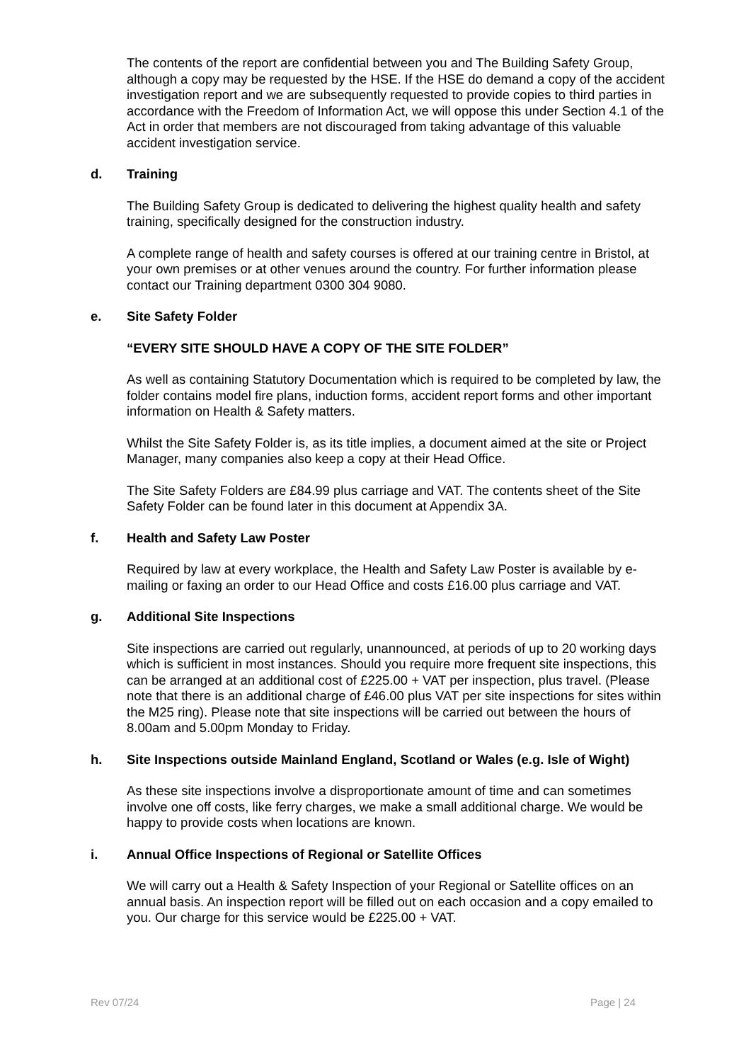The contents of the report are confidential between you and The Building Safety Group, although a copy may be requested by the HSE. If the HSE do demand a copy of the accident investigation report and we are subsequently requested to provide copies to third parties in accordance with the Freedom of Information Act, we will oppose this under Section 4.1 of the Act in order that members are not discouraged from taking advantage of this valuable accident investigation service.
d. Training
The Building Safety Group is dedicated to delivering the highest quality health and safety training, specifically designed for the construction industry.
A complete range of health and safety courses is offered at our training centre in Bristol, at your own premises or at other venues around the country. For further information please contact our Training department 0300 304 9080.
e. Site Safety Folder
“EVERY SITE SHOULD HAVE A COPY OF THE SITE FOLDER”
As well as containing Statutory Documentation which is required to be completed by law, the folder contains model fire plans, induction forms, accident report forms and other important information on Health & Safety matters.
Whilst the Site Safety Folder is, as its title implies, a document aimed at the site or Project Manager, many companies also keep a copy at their Head Office.
The Site Safety Folders are £84.99 plus carriage and VAT. The contents sheet of the Site Safety Folder can be found later in this document at Appendix 3A.
f. Health and Safety Law Poster
Required by law at every workplace, the Health and Safety Law Poster is available by e-mailing or faxing an order to our Head Office and costs £16.00 plus carriage and VAT.
g. Additional Site Inspections
Site inspections are carried out regularly, unannounced, at periods of up to 20 working days which is sufficient in most instances. Should you require more frequent site inspections, this can be arranged at an additional cost of £225.00 + VAT per inspection, plus travel. (Please note that there is an additional charge of £46.00 plus VAT per site inspections for sites within the M25 ring). Please note that site inspections will be carried out between the hours of 8.00am and 5.00pm Monday to Friday.
h. Site Inspections outside Mainland England, Scotland or Wales (e.g. Isle of Wight)
As these site inspections involve a disproportionate amount of time and can sometimes involve one off costs, like ferry charges, we make a small additional charge. We would be happy to provide costs when locations are known.
i. Annual Office Inspections of Regional or Satellite Offices
We will carry out a Health & Safety Inspection of your Regional or Satellite offices on an annual basis. An inspection report will be filled out on each occasion and a copy emailed to you. Our charge for this service would be £225.00 + VAT.
Rev 07/24 Page | 24